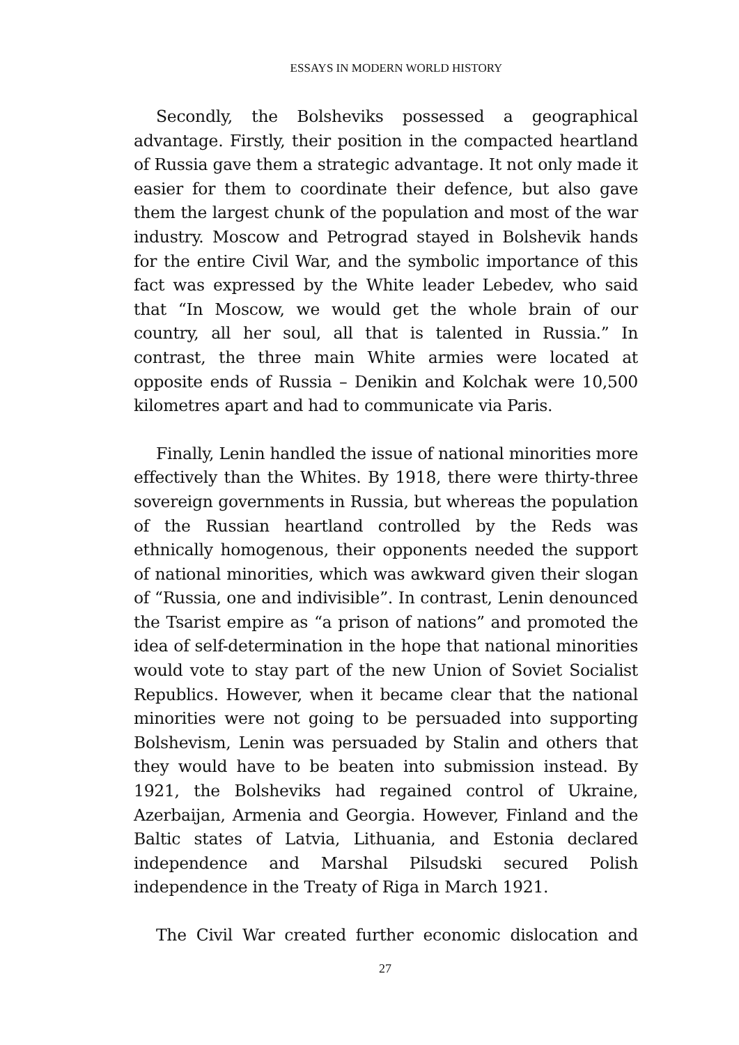ESSAYS IN MODERN WORLD HISTORY
Secondly, the Bolsheviks possessed a geographical advantage. Firstly, their position in the compacted heartland of Russia gave them a strategic advantage. It not only made it easier for them to coordinate their defence, but also gave them the largest chunk of the population and most of the war industry. Moscow and Petrograd stayed in Bolshevik hands for the entire Civil War, and the symbolic importance of this fact was expressed by the White leader Lebedev, who said that “In Moscow, we would get the whole brain of our country, all her soul, all that is talented in Russia.” In contrast, the three main White armies were located at opposite ends of Russia – Denikin and Kolchak were 10,500 kilometres apart and had to communicate via Paris.
Finally, Lenin handled the issue of national minorities more effectively than the Whites. By 1918, there were thirty-three sovereign governments in Russia, but whereas the population of the Russian heartland controlled by the Reds was ethnically homogenous, their opponents needed the support of national minorities, which was awkward given their slogan of “Russia, one and indivisible”. In contrast, Lenin denounced the Tsarist empire as “a prison of nations” and promoted the idea of self-determination in the hope that national minorities would vote to stay part of the new Union of Soviet Socialist Republics. However, when it became clear that the national minorities were not going to be persuaded into supporting Bolshevism, Lenin was persuaded by Stalin and others that they would have to be beaten into submission instead. By 1921, the Bolsheviks had regained control of Ukraine, Azerbaijan, Armenia and Georgia. However, Finland and the Baltic states of Latvia, Lithuania, and Estonia declared independence and Marshal Pilsudski secured Polish independence in the Treaty of Riga in March 1921.
The Civil War created further economic dislocation and
27